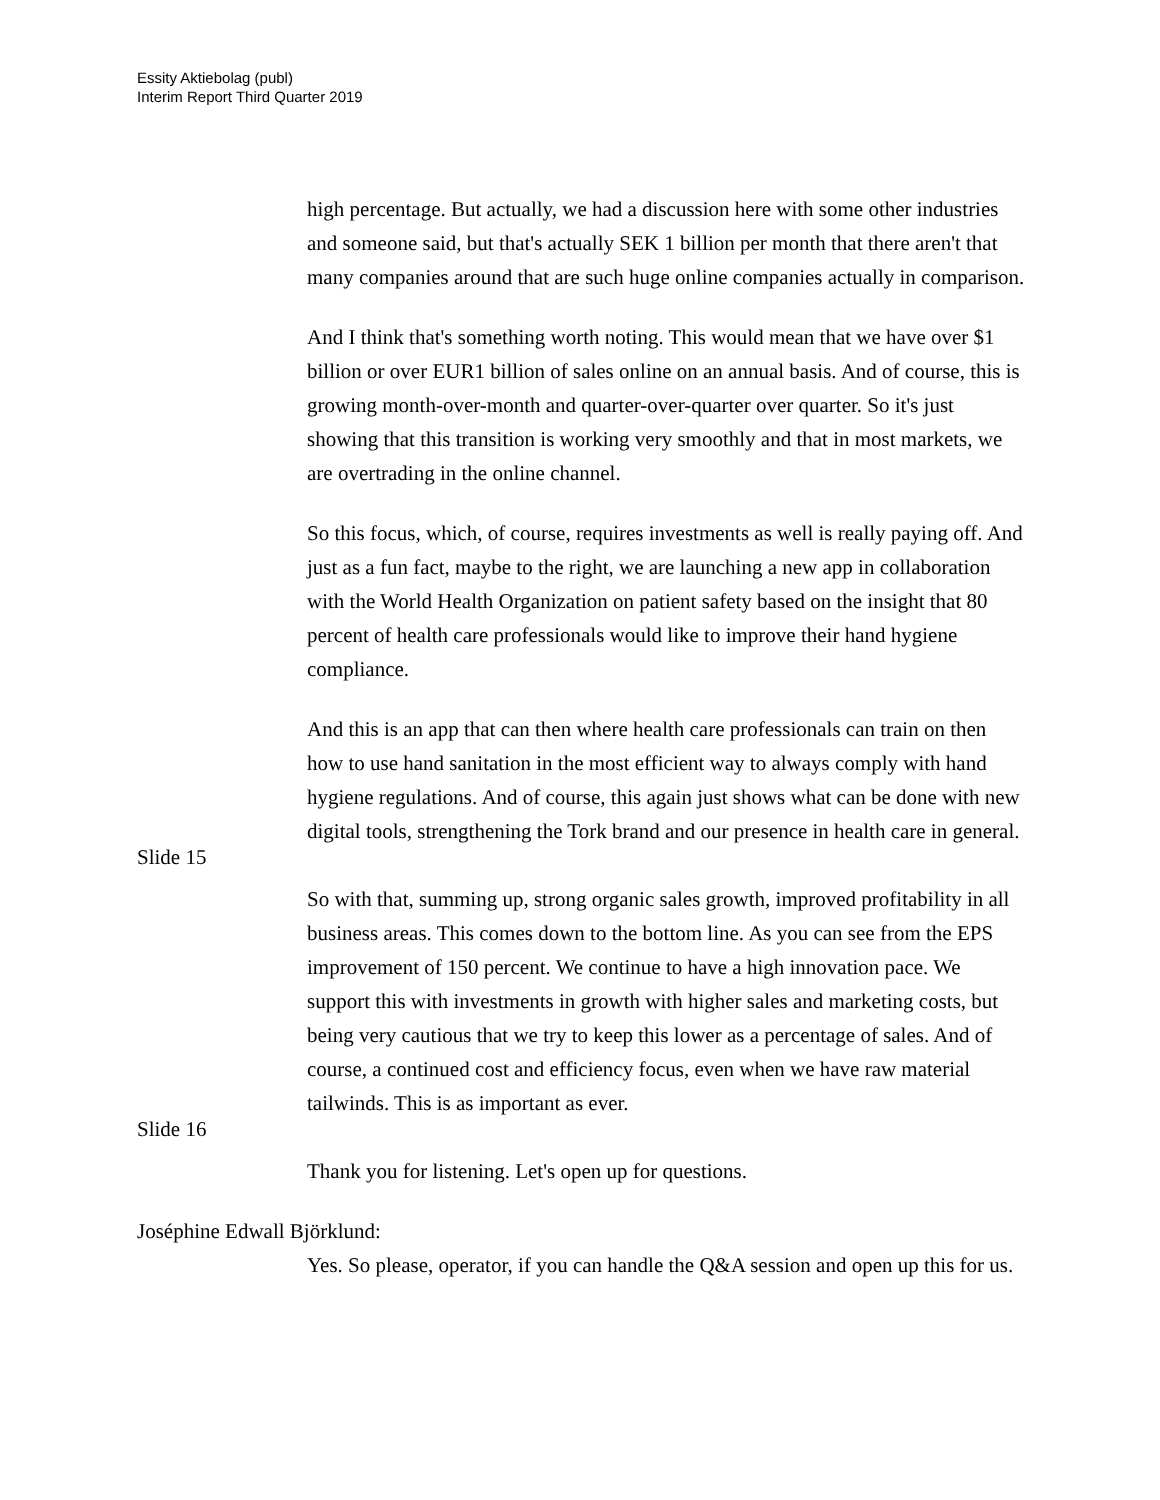Essity Aktiebolag (publ)
Interim Report Third Quarter 2019
high percentage. But actually, we had a discussion here with some other industries and someone said, but that's actually SEK 1 billion per month that there aren't that many companies around that are such huge online companies actually in comparison.
And I think that's something worth noting. This would mean that we have over $1 billion or over EUR1 billion of sales online on an annual basis. And of course, this is growing month-over-month and quarter-over-quarter over quarter. So it's just showing that this transition is working very smoothly and that in most markets, we are overtrading in the online channel.
So this focus, which, of course, requires investments as well is really paying off. And just as a fun fact, maybe to the right, we are launching a new app in collaboration with the World Health Organization on patient safety based on the insight that 80 percent of health care professionals would like to improve their hand hygiene compliance.
And this is an app that can then where health care professionals can train on then how to use hand sanitation in the most efficient way to always comply with hand hygiene regulations. And of course, this again just shows what can be done with new digital tools, strengthening the Tork brand and our presence in health care in general.
Slide 15
So with that, summing up, strong organic sales growth, improved profitability in all business areas. This comes down to the bottom line. As you can see from the EPS improvement of 150 percent. We continue to have a high innovation pace. We support this with investments in growth with higher sales and marketing costs, but being very cautious that we try to keep this lower as a percentage of sales. And of course, a continued cost and efficiency focus, even when we have raw material tailwinds. This is as important as ever.
Slide 16
Thank you for listening. Let's open up for questions.
Joséphine Edwall Björklund:
Yes. So please, operator, if you can handle the Q&A session and open up this for us.